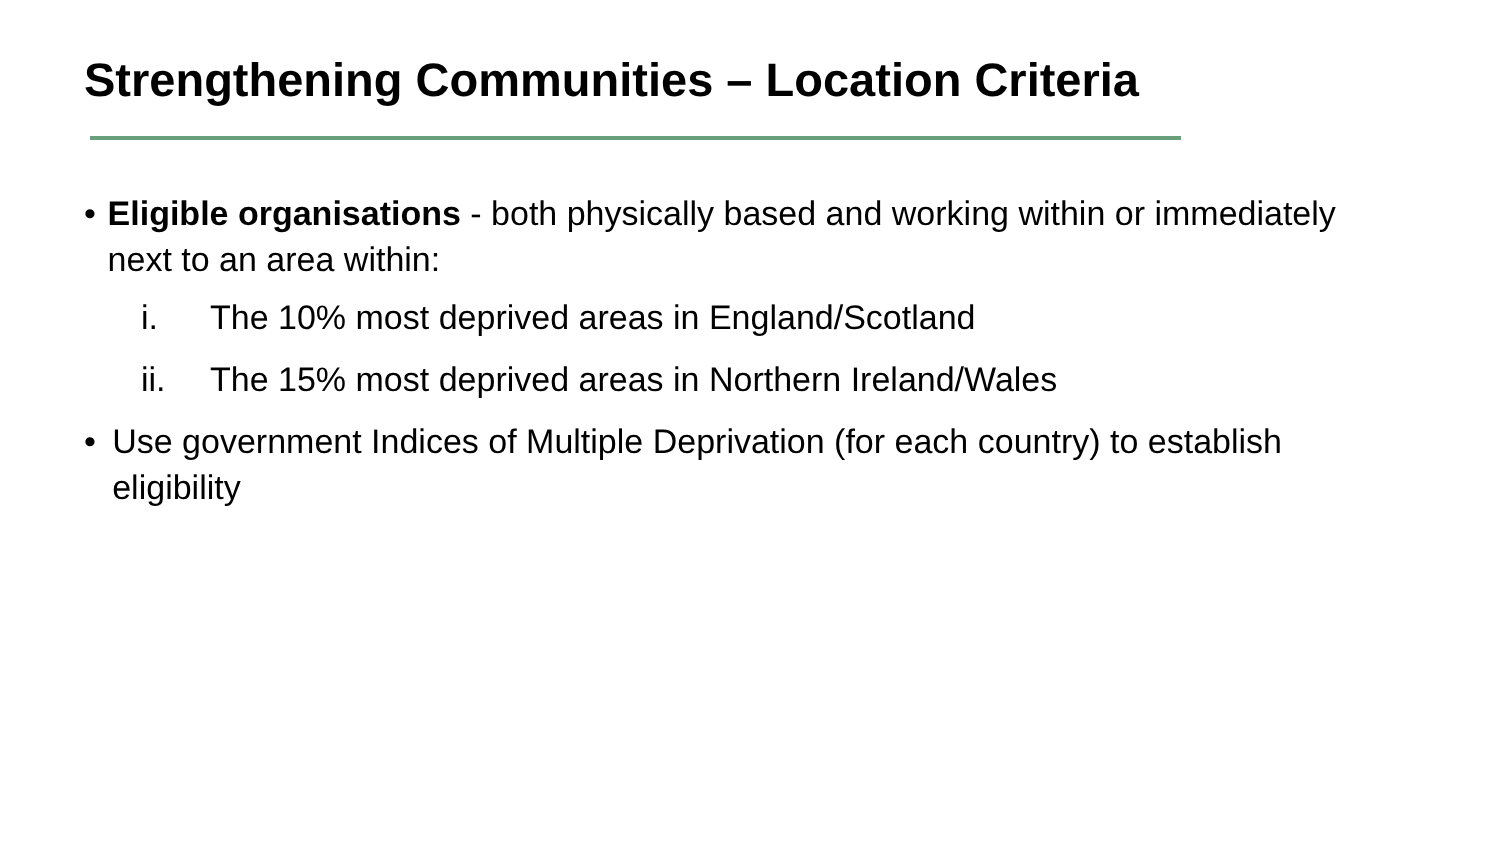Strengthening Communities – Location Criteria
• Eligible organisations - both physically based and working within or immediately next to an area within:
i. The 10% most deprived areas in England/Scotland
ii. The 15% most deprived areas in Northern Ireland/Wales
• Use government Indices of Multiple Deprivation (for each country) to establish eligibility